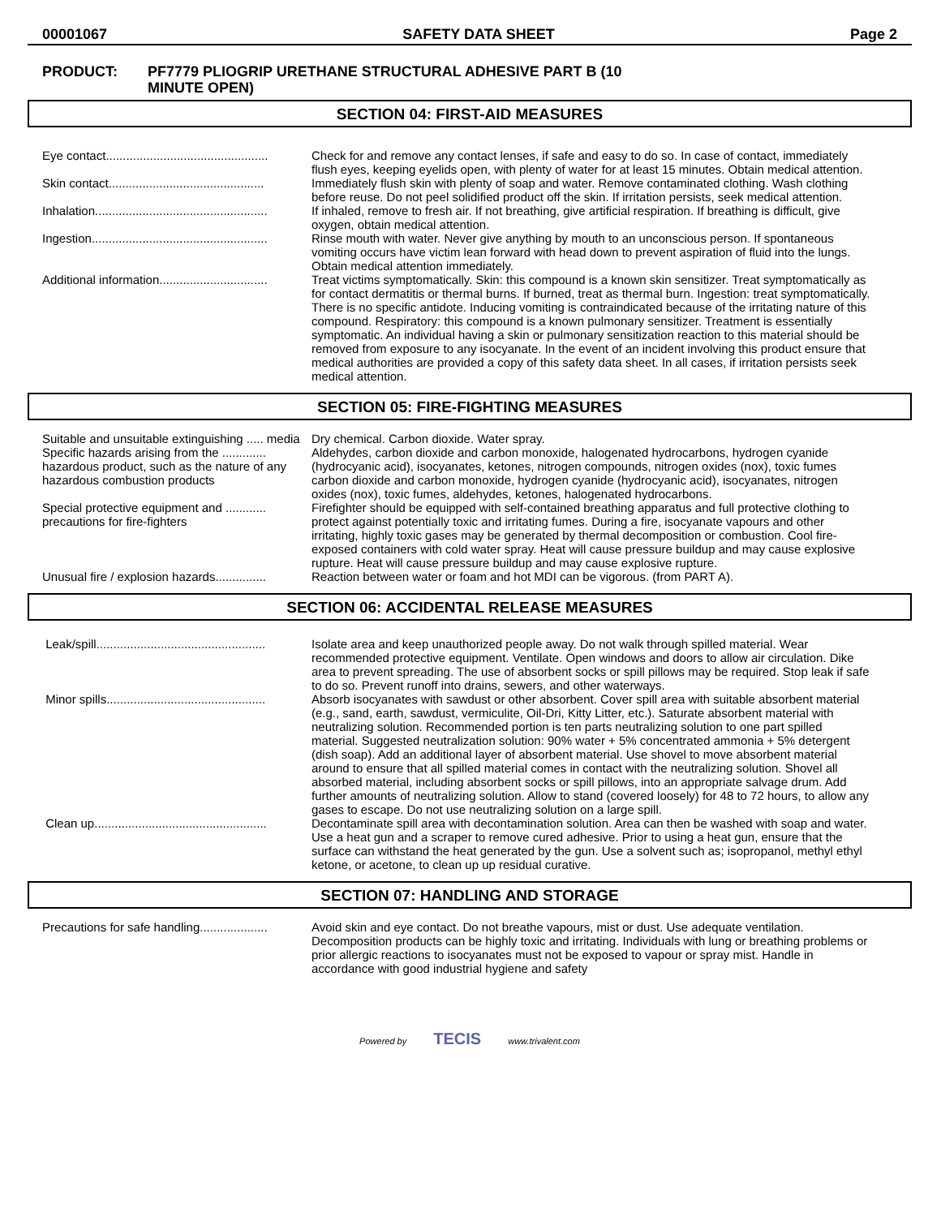00001067 SAFETY DATA SHEET Page 2
PRODUCT: PF7779 PLIOGRIP URETHANE STRUCTURAL ADHESIVE PART B (10
MINUTE OPEN)
SECTION 04: FIRST-AID MEASURES
Eye contact................................................
Check for and remove any contact lenses, if safe and easy to do so. In case of contact, immediately flush eyes, keeping eyelids open, with plenty of water for at least 15 minutes. Obtain medical attention.
Skin contact..............................................
Immediately flush skin with plenty of soap and water. Remove contaminated clothing. Wash clothing before reuse. Do not peel solidified product off the skin. If irritation persists, seek medical attention.
Inhalation...................................................
If inhaled, remove to fresh air. If not breathing, give artificial respiration. If breathing is difficult, give oxygen, obtain medical attention.
Ingestion....................................................
Rinse mouth with water. Never give anything by mouth to an unconscious person. If spontaneous vomiting occurs have victim lean forward with head down to prevent aspiration of fluid into the lungs. Obtain medical attention immediately.
Additional information................................
Treat victims symptomatically. Skin: this compound is a known skin sensitizer. Treat symptomatically as for contact dermatitis or thermal burns. If burned, treat as thermal burn. Ingestion: treat symptomatically. There is no specific antidote. Inducing vomiting is contraindicated because of the irritating nature of this compound. Respiratory: this compound is a known pulmonary sensitizer. Treatment is essentially symptomatic. An individual having a skin or pulmonary sensitization reaction to this material should be removed from exposure to any isocyanate. In the event of an incident involving this product ensure that medical authorities are provided a copy of this safety data sheet. In all cases, if irritation persists seek medical attention.
SECTION 05: FIRE-FIGHTING MEASURES
Suitable and unsuitable extinguishing ..... media
Dry chemical. Carbon dioxide. Water spray.
Specific hazards arising from the ............. hazardous product, such as the nature of any hazardous combustion products
Aldehydes, carbon dioxide and carbon monoxide, halogenated hydrocarbons, hydrogen cyanide (hydrocyanic acid), isocyanates, ketones, nitrogen compounds, nitrogen oxides (nox), toxic fumes carbon dioxide and carbon monoxide, hydrogen cyanide (hydrocyanic acid), isocyanates, nitrogen oxides (nox), toxic fumes, aldehydes, ketones, halogenated hydrocarbons.
Special protective equipment and ............ precautions for fire-fighters
Firefighter should be equipped with self-contained breathing apparatus and full protective clothing to protect against potentially toxic and irritating fumes. During a fire, isocyanate vapours and other irritating, highly toxic gases may be generated by thermal decomposition or combustion. Cool fire-exposed containers with cold water spray. Heat will cause pressure buildup and may cause explosive rupture. Heat will cause pressure buildup and may cause explosive rupture.
Unusual fire / explosion hazards...............
Reaction between water or foam and hot MDI can be vigorous. (from PART A).
SECTION 06: ACCIDENTAL RELEASE MEASURES
Leak/spill..................................................
Isolate area and keep unauthorized people away. Do not walk through spilled material. Wear recommended protective equipment. Ventilate. Open windows and doors to allow air circulation. Dike area to prevent spreading. The use of absorbent socks or spill pillows may be required. Stop leak if safe to do so. Prevent runoff into drains, sewers, and other waterways.
Minor spills...............................................
Absorb isocyanates with sawdust or other absorbent. Cover spill area with suitable absorbent material (e.g., sand, earth, sawdust, vermiculite, Oil-Dri, Kitty Litter, etc.). Saturate absorbent material with neutralizing solution. Recommended portion is ten parts neutralizing solution to one part spilled material. Suggested neutralization solution: 90% water + 5% concentrated ammonia + 5% detergent (dish soap). Add an additional layer of absorbent material. Use shovel to move absorbent material around to ensure that all spilled material comes in contact with the neutralizing solution. Shovel all absorbed material, including absorbent socks or spill pillows, into an appropriate salvage drum. Add further amounts of neutralizing solution. Allow to stand (covered loosely) for 48 to 72 hours, to allow any gases to escape. Do not use neutralizing solution on a large spill.
Clean up...................................................
Decontaminate spill area with decontamination solution. Area can then be washed with soap and water. Use a heat gun and a scraper to remove cured adhesive. Prior to using a heat gun, ensure that the surface can withstand the heat generated by the gun. Use a solvent such as; isopropanol, methyl ethyl ketone, or acetone, to clean up up residual curative.
SECTION 07: HANDLING AND STORAGE
Precautions for safe handling....................
Avoid skin and eye contact. Do not breathe vapours, mist or dust. Use adequate ventilation. Decomposition products can be highly toxic and irritating. Individuals with lung or breathing problems or prior allergic reactions to isocyanates must not be exposed to vapour or spray mist. Handle in accordance with good industrial hygiene and safety
Powered by TECIS www.trivalent.com